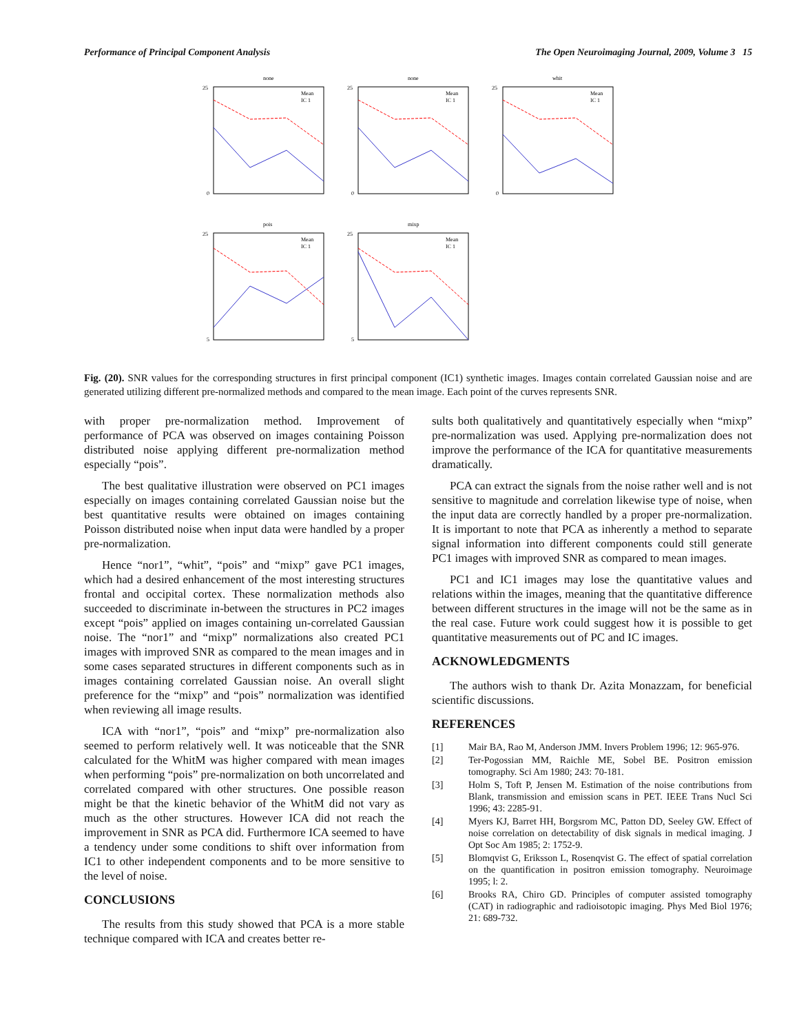Performance of Principal Component Analysis The Open Neuroimaging Journal, 2009, Volume 3 15
none
25
0
Mean
IC 1
none
25
0
Mean
IC 1
whit
25
0
Mean
IC 1
pois
25
5
Mean
IC 1
mixp
25
5
Mean
IC 1
Fig. (20). SNR values for the corresponding structures in first principal component (IC1) synthetic images. Images contain correlated Gaussian noise and are generated utilizing different pre-normalized methods and compared to the mean image. Each point of the curves represents SNR.
with proper pre-normalization method. Improvement of performance of PCA was observed on images containing Poisson distributed noise applying different pre-normalization method especially “pois”.
The best qualitative illustration were observed on PC1 images especially on images containing correlated Gaussian noise but the best quantitative results were obtained on images containing Poisson distributed noise when input data were handled by a proper pre-normalization.
Hence “nor1”, “whit”, “pois” and “mixp” gave PC1 images, which had a desired enhancement of the most interesting structures frontal and occipital cortex. These normalization methods also succeeded to discriminate in-between the structures in PC2 images except “pois” applied on images containing un-correlated Gaussian noise. The “nor1” and “mixp” normalizations also created PC1 images with improved SNR as compared to the mean images and in some cases separated structures in different components such as in images containing correlated Gaussian noise. An overall slight preference for the “mixp” and “pois” normalization was identified when reviewing all image results.
ICA with “nor1”, “pois” and “mixp” pre-normalization also seemed to perform relatively well. It was noticeable that the SNR calculated for the WhitM was higher compared with mean images when performing “pois” pre-normalization on both uncorrelated and correlated compared with other structures. One possible reason might be that the kinetic behavior of the WhitM did not vary as much as the other structures. However ICA did not reach the improvement in SNR as PCA did. Furthermore ICA seemed to have a tendency under some conditions to shift over information from IC1 to other independent components and to be more sensitive to the level of noise.
CONCLUSIONS
The results from this study showed that PCA is a more stable technique compared with ICA and creates better re-
sults both qualitatively and quantitatively especially when “mixp” pre-normalization was used. Applying pre-normalization does not improve the performance of the ICA for quantitative measurements dramatically.
PCA can extract the signals from the noise rather well and is not sensitive to magnitude and correlation likewise type of noise, when the input data are correctly handled by a proper pre-normalization. It is important to note that PCA as inherently a method to separate signal information into different components could still generate PC1 images with improved SNR as compared to mean images.
PC1 and IC1 images may lose the quantitative values and relations within the images, meaning that the quantitative difference between different structures in the image will not be the same as in the real case. Future work could suggest how it is possible to get quantitative measurements out of PC and IC images.
ACKNOWLEDGMENTS
The authors wish to thank Dr. Azita Monazzam, for beneficial scientific discussions.
REFERENCES
[1] Mair BA, Rao M, Anderson JMM. Invers Problem 1996; 12: 965-976.
[2] Ter-Pogossian MM, Raichle ME, Sobel BE. Positron emission tomography. Sci Am 1980; 243: 70-181.
[3] Holm S, Toft P, Jensen M. Estimation of the noise contributions from Blank, transmission and emission scans in PET. IEEE Trans Nucl Sci 1996; 43: 2285-91.
[4] Myers KJ, Barret HH, Borgsrom MC, Patton DD, Seeley GW. Effect of noise correlation on detectability of disk signals in medical imaging. J Opt Soc Am 1985; 2: 1752-9.
[5] Blomqvist G, Eriksson L, Rosenqvist G. The effect of spatial correlation on the quantification in positron emission tomography. Neuroimage 1995; l: 2.
[6] Brooks RA, Chiro GD. Principles of computer assisted tomography (CAT) in radiographic and radioisotopic imaging. Phys Med Biol 1976; 21: 689-732.